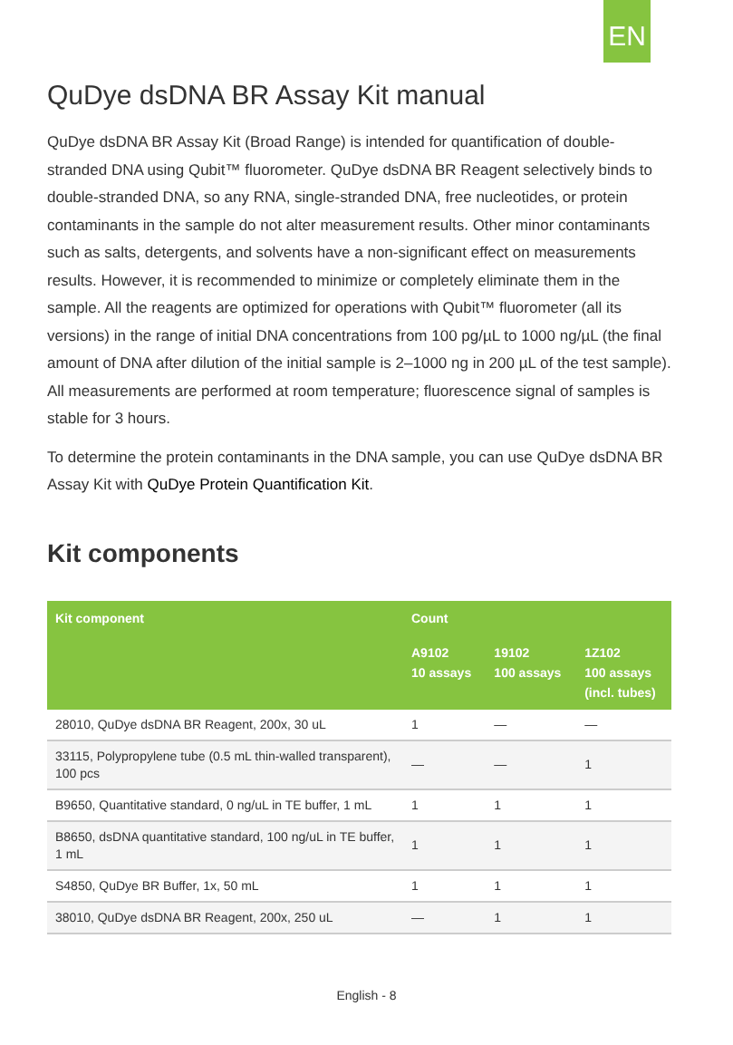EN
QuDye dsDNA BR Assay Kit manual
QuDye dsDNA BR Assay Kit (Broad Range) is intended for quantification of double-stranded DNA using Qubit™ fluorometer. QuDye dsDNA BR Reagent selectively binds to double-stranded DNA, so any RNA, single-stranded DNA, free nucleotides, or protein contaminants in the sample do not alter measurement results. Other minor contaminants such as salts, detergents, and solvents have a non-significant effect on measurements results. However, it is recommended to minimize or completely eliminate them in the sample. All the reagents are optimized for operations with Qubit™ fluorometer (all its versions) in the range of initial DNA concentrations from 100 pg/µL to 1000 ng/µL (the final amount of DNA after dilution of the initial sample is 2–1000 ng in 200 µL of the test sample). All measurements are performed at room temperature; fluorescence signal of samples is stable for 3 hours.
To determine the protein contaminants in the DNA sample, you can use QuDye dsDNA BR Assay Kit with QuDye Protein Quantification Kit.
Kit components
| Kit component | Count | | |
| --- | --- | --- | --- |
| | A9102 10 assays | 19102 100 assays | 1Z102 100 assays (incl. tubes) |
| 28010, QuDye dsDNA BR Reagent, 200x, 30 uL | 1 | — | — |
| 33115, Polypropylene tube (0.5 mL thin-walled transparent), 100 pcs | — | — | 1 |
| B9650, Quantitative standard, 0 ng/uL in TE buffer, 1 mL | 1 | 1 | 1 |
| B8650, dsDNA quantitative standard, 100 ng/uL in TE buffer, 1 mL | 1 | 1 | 1 |
| S4850, QuDye BR Buffer, 1x, 50 mL | 1 | 1 | 1 |
| 38010, QuDye dsDNA BR Reagent, 200x, 250 uL | — | 1 | 1 |
English - 8